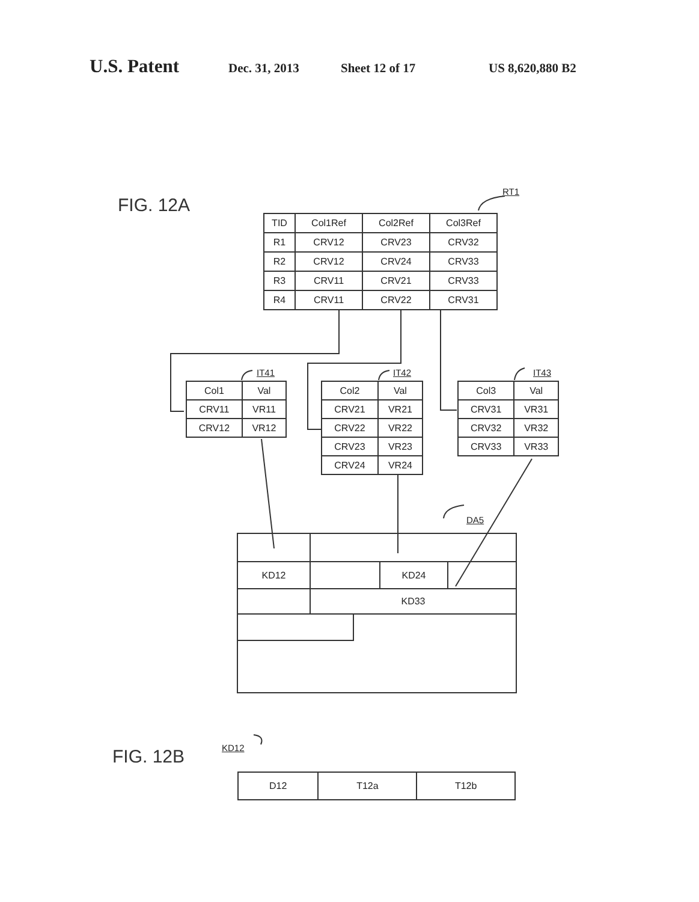U.S. Patent Dec. 31, 2013 Sheet 12 of 17 US 8,620,880 B2
FIG. 12A
RT1
| TID | Col1Ref | Col2Ref | Col3Ref |
| R1 | CRV12 | CRV23 | CRV32 |
| R2 | CRV12 | CRV24 | CRV33 |
| R3 | CRV11 | CRV21 | CRV33 |
| R4 | CRV11 | CRV22 | CRV31 |
IT41
| Col1 | Val |
| CRV11 | VR11 |
| CRV12 | VR12 |
IT42
| Col2 | Val |
| CRV21 | VR21 |
| CRV22 | VR22 |
| CRV23 | VR23 |
| CRV24 | VR24 |
IT43
| Col3 | Val |
| CRV31 | VR31 |
| CRV32 | VR32 |
| CRV33 | VR33 |
DA5
KD12 KD24
KD33
FIG. 12B
KD12
| D12 | T12a | T12b |